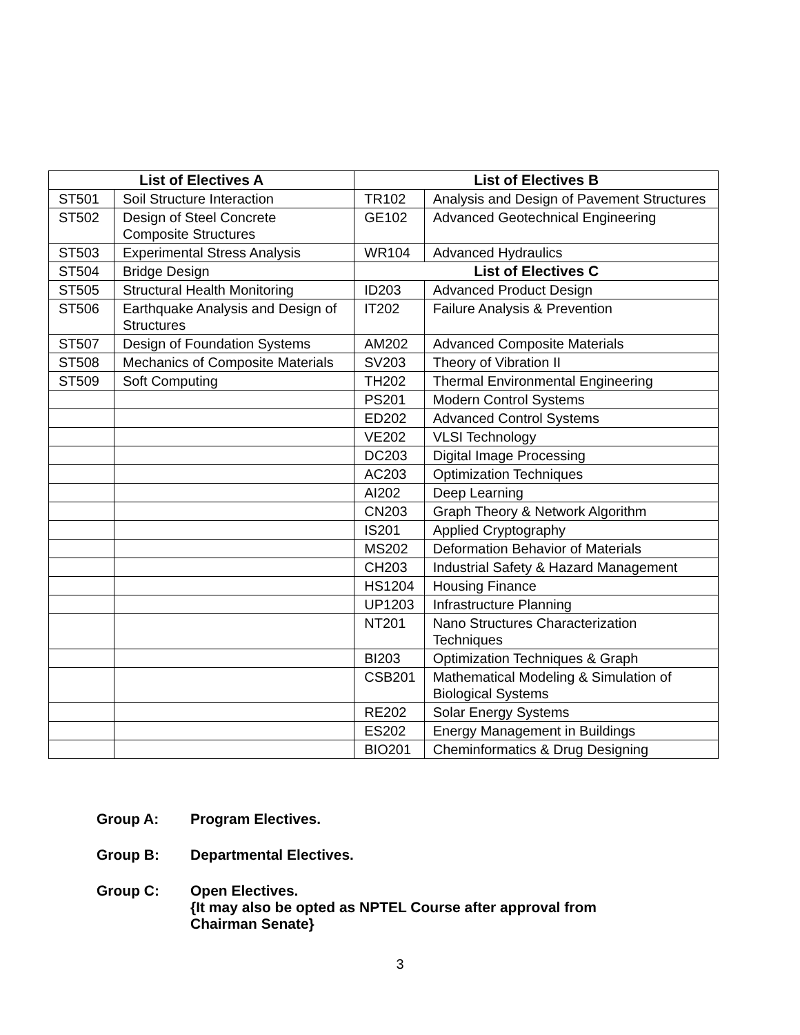| List of Electives A | | List of Electives B | |
| --- | --- | --- | --- |
| ST501 | Soil Structure Interaction | TR102 | Analysis and Design of Pavement Structures |
| ST502 | Design of Steel Concrete Composite Structures | GE102 | Advanced Geotechnical Engineering |
| ST503 | Experimental Stress Analysis | WR104 | Advanced Hydraulics |
| ST504 | Bridge Design | List of Electives C | |
| ST505 | Structural Health Monitoring | ID203 | Advanced Product Design |
| ST506 | Earthquake Analysis and Design of Structures | IT202 | Failure Analysis & Prevention |
| ST507 | Design of Foundation Systems | AM202 | Advanced Composite Materials |
| ST508 | Mechanics of Composite Materials | SV203 | Theory of Vibration II |
| ST509 | Soft Computing | TH202 | Thermal Environmental Engineering |
| | | PS201 | Modern Control Systems |
| | | ED202 | Advanced Control Systems |
| | | VE202 | VLSI Technology |
| | | DC203 | Digital Image Processing |
| | | AC203 | Optimization Techniques |
| | | AI202 | Deep Learning |
| | | CN203 | Graph Theory & Network Algorithm |
| | | IS201 | Applied Cryptography |
| | | MS202 | Deformation Behavior of Materials |
| | | CH203 | Industrial Safety & Hazard Management |
| | | HS1204 | Housing Finance |
| | | UP1203 | Infrastructure Planning |
| | | NT201 | Nano Structures Characterization Techniques |
| | | BI203 | Optimization Techniques & Graph |
| | | CSB201 | Mathematical Modeling & Simulation of Biological Systems |
| | | RE202 | Solar Energy Systems |
| | | ES202 | Energy Management in Buildings |
| | | BIO201 | Cheminformatics & Drug Designing |
Group A: Program Electives.
Group B: Departmental Electives.
Group C: Open Electives.
{It may also be opted as NPTEL Course after approval from
Chairman Senate}
3